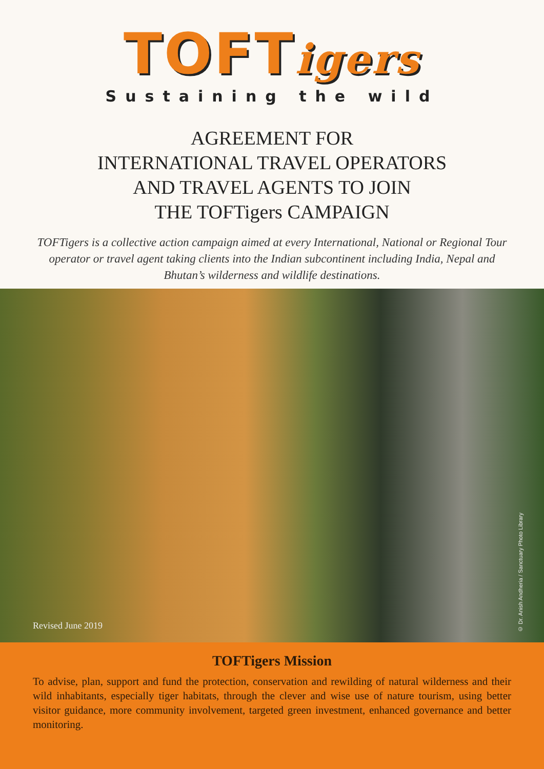TOFTigers
Sustaining the wild
AGREEMENT FOR
INTERNATIONAL TRAVEL OPERATORS
AND TRAVEL AGENTS TO JOIN
THE TOFTigers CAMPAIGN
TOFTigers is a collective action campaign aimed at every International, National or Regional Tour operator or travel agent taking clients into the Indian subcontinent including India, Nepal and Bhutan’s wilderness and wildlife destinations.
Revised June 2019
© Dr. Anish Andheria / Sanctuary Photo Library
TOFTigers Mission
To advise, plan, support and fund the protection, conservation and rewilding of natural wilderness and their wild inhabitants, especially tiger habitats, through the clever and wise use of nature tourism, using better visitor guidance, more community involvement, targeted green investment, enhanced governance and better monitoring.